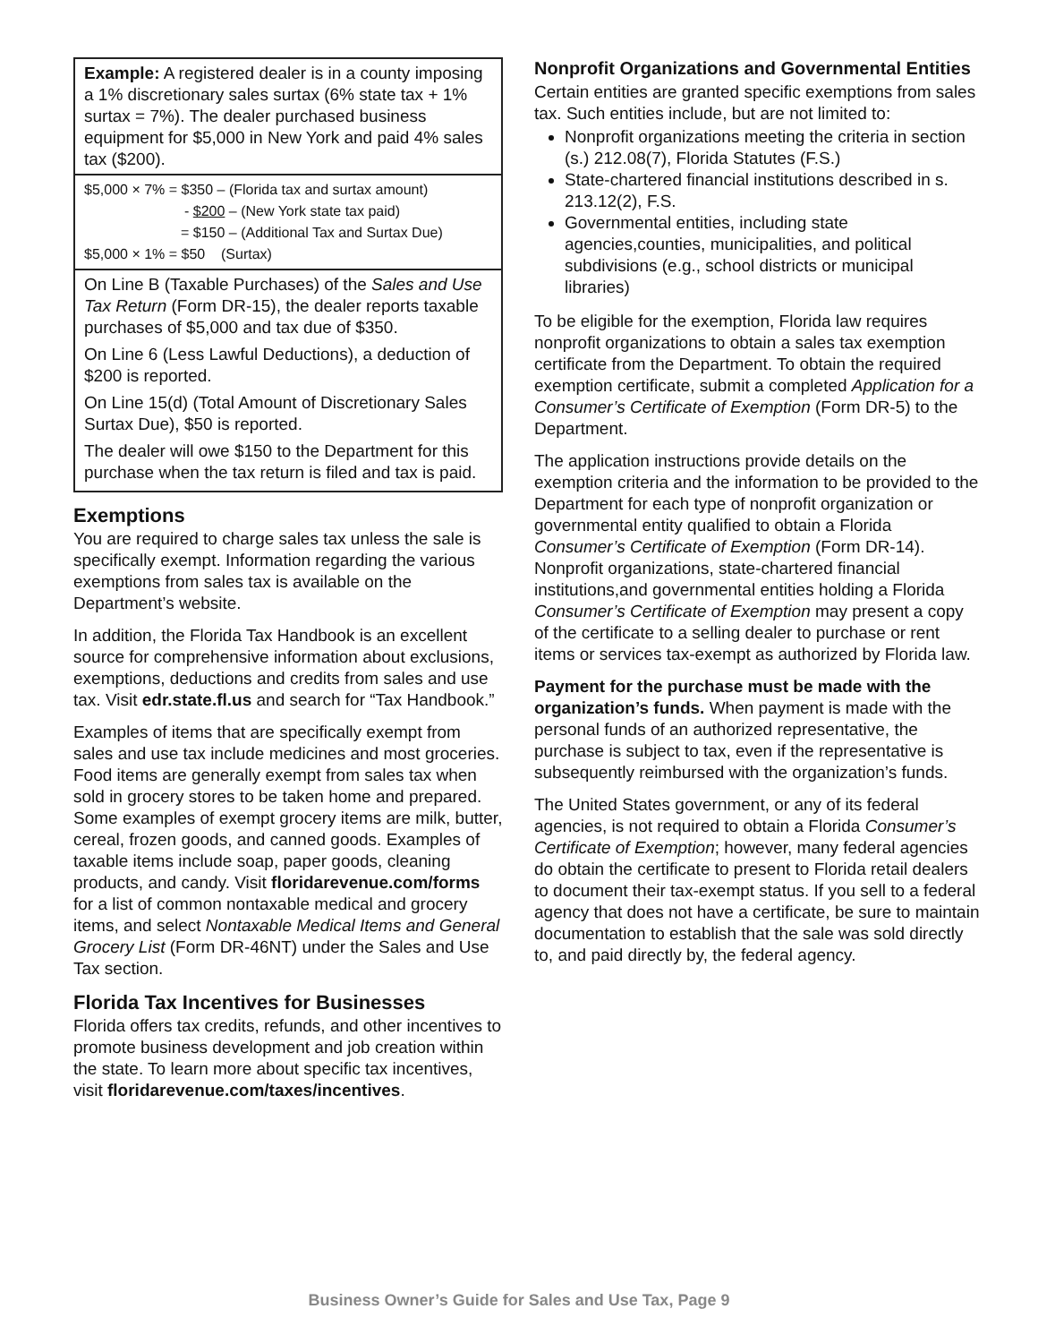Example: A registered dealer is in a county imposing a 1% discretionary sales surtax (6% state tax + 1% surtax = 7%). The dealer purchased business equipment for $5,000 in New York and paid 4% sales tax ($200).
$5,000 × 7% = $350 – (Florida tax and surtax amount)
- $200 – (New York state tax paid)
= $150 – (Additional Tax and Surtax Due)
$5,000 × 1% = $50 (Surtax)
On Line B (Taxable Purchases) of the Sales and Use Tax Return (Form DR-15), the dealer reports taxable purchases of $5,000 and tax due of $350.
On Line 6 (Less Lawful Deductions), a deduction of $200 is reported.
On Line 15(d) (Total Amount of Discretionary Sales Surtax Due), $50 is reported.
The dealer will owe $150 to the Department for this purchase when the tax return is filed and tax is paid.
Exemptions
You are required to charge sales tax unless the sale is specifically exempt. Information regarding the various exemptions from sales tax is available on the Department’s website.
In addition, the Florida Tax Handbook is an excellent source for comprehensive information about exclusions, exemptions, deductions and credits from sales and use tax. Visit edr.state.fl.us and search for “Tax Handbook.”
Examples of items that are specifically exempt from sales and use tax include medicines and most groceries. Food items are generally exempt from sales tax when sold in grocery stores to be taken home and prepared. Some examples of exempt grocery items are milk, butter, cereal, frozen goods, and canned goods. Examples of taxable items include soap, paper goods, cleaning products, and candy. Visit floridarevenue.com/forms for a list of common nontaxable medical and grocery items, and select Nontaxable Medical Items and General Grocery List (Form DR-46NT) under the Sales and Use Tax section.
Florida Tax Incentives for Businesses
Florida offers tax credits, refunds, and other incentives to promote business development and job creation within the state. To learn more about specific tax incentives, visit floridarevenue.com/taxes/incentives.
Nonprofit Organizations and Governmental Entities
Certain entities are granted specific exemptions from sales tax. Such entities include, but are not limited to:
Nonprofit organizations meeting the criteria in section (s.) 212.08(7), Florida Statutes (F.S.)
State-chartered financial institutions described in s. 213.12(2), F.S.
Governmental entities, including state agencies,counties, municipalities, and political subdivisions (e.g., school districts or municipal libraries)
To be eligible for the exemption, Florida law requires nonprofit organizations to obtain a sales tax exemption certificate from the Department. To obtain the required exemption certificate, submit a completed Application for a Consumer’s Certificate of Exemption (Form DR-5) to the Department.
The application instructions provide details on the exemption criteria and the information to be provided to the Department for each type of nonprofit organization or governmental entity qualified to obtain a Florida Consumer’s Certificate of Exemption (Form DR-14). Nonprofit organizations, state-chartered financial institutions,and governmental entities holding a Florida Consumer’s Certificate of Exemption may present a copy of the certificate to a selling dealer to purchase or rent items or services tax-exempt as authorized by Florida law.
Payment for the purchase must be made with the organization’s funds. When payment is made with the personal funds of an authorized representative, the purchase is subject to tax, even if the representative is subsequently reimbursed with the organization’s funds.
The United States government, or any of its federal agencies, is not required to obtain a Florida Consumer’s Certificate of Exemption; however, many federal agencies do obtain the certificate to present to Florida retail dealers to document their tax-exempt status. If you sell to a federal agency that does not have a certificate, be sure to maintain documentation to establish that the sale was sold directly to, and paid directly by, the federal agency.
Business Owner’s Guide for Sales and Use Tax, Page 9